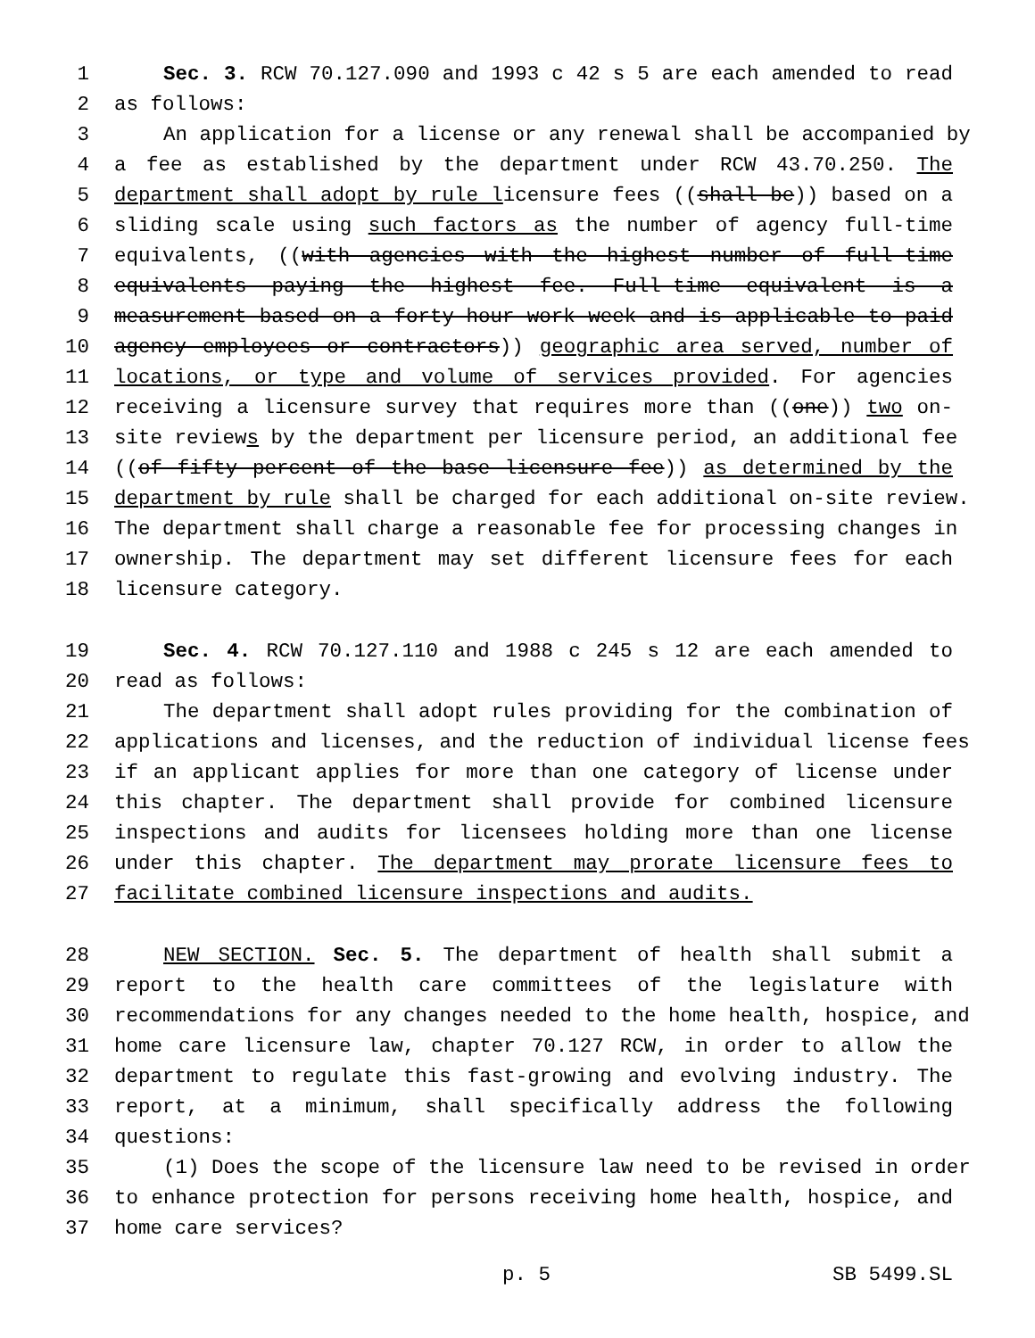1 Sec. 3. RCW 70.127.090 and 1993 c 42 s 5 are each amended to read
2 as follows:
3 An application for a license or any renewal shall be accompanied by
4 a fee as established by the department under RCW 43.70.250. The
5 department shall adopt by rule licensure fees ((shall be)) based on a
6 sliding scale using such factors as the number of agency full-time
7 equivalents, ((with agencies with the highest number of full-time
8 equivalents paying the highest fee. Full-time equivalent is a
9 measurement based on a forty-hour work week and is applicable to paid
10 agency employees or contractors)) geographic area served, number of
11 locations, or type and volume of services provided. For agencies
12 receiving a licensure survey that requires more than ((one)) two on-
13 site reviews by the department per licensure period, an additional fee
14 ((of fifty percent of the base licensure fee)) as determined by the
15 department by rule shall be charged for each additional on-site review.
16 The department shall charge a reasonable fee for processing changes in
17 ownership. The department may set different licensure fees for each
18 licensure category.
19 Sec. 4. RCW 70.127.110 and 1988 c 245 s 12 are each amended to
20 read as follows:
21 The department shall adopt rules providing for the combination of
22 applications and licenses, and the reduction of individual license fees
23 if an applicant applies for more than one category of license under
24 this chapter. The department shall provide for combined licensure
25 inspections and audits for licensees holding more than one license
26 under this chapter. The department may prorate licensure fees to
27 facilitate combined licensure inspections and audits.
28 NEW SECTION. Sec. 5. The department of health shall submit a
29 report to the health care committees of the legislature with
30 recommendations for any changes needed to the home health, hospice, and
31 home care licensure law, chapter 70.127 RCW, in order to allow the
32 department to regulate this fast-growing and evolving industry. The
33 report, at a minimum, shall specifically address the following
34 questions:
35 (1) Does the scope of the licensure law need to be revised in order
36 to enhance protection for persons receiving home health, hospice, and
37 home care services?
p. 5 SB 5499.SL